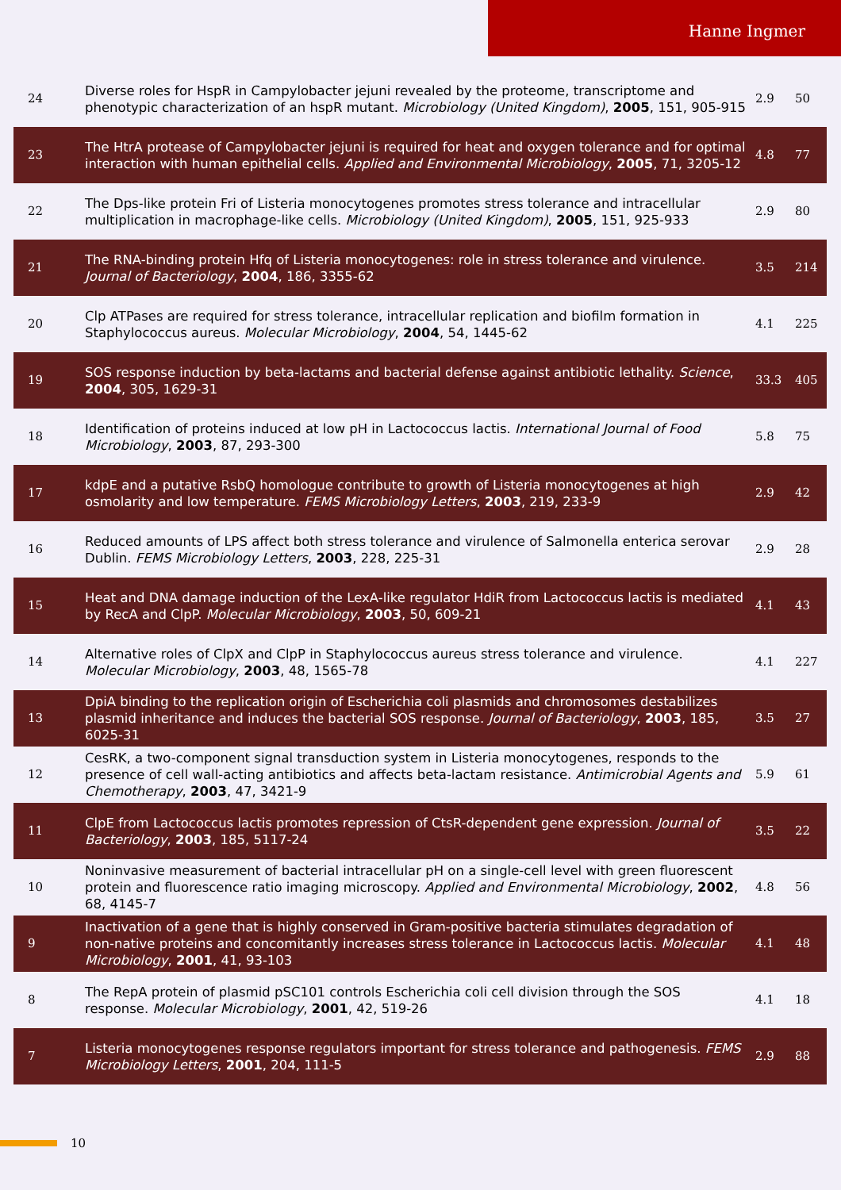Hanne Ingmer
| 24 | Diverse roles for HspR in Campylobacter jejuni revealed by the proteome, transcriptome and phenotypic characterization of an hspR mutant. Microbiology (United Kingdom) , 2005 , 151, 905-915 | 2.9 | 50 |
| 23 | The HtrA protease of Campylobacter jejuni is required for heat and oxygen tolerance and for optimal interaction with human epithelial cells. Applied and Environmental Microbiology , 2005 , 71, 3205-12 | 4.8 | 77 |
| 22 | The Dps-like protein Fri of Listeria monocytogenes promotes stress tolerance and intracellular multiplication in macrophage-like cells. Microbiology (United Kingdom) , 2005 , 151, 925-933 | 2.9 | 80 |
| 21 | The RNA-binding protein Hfq of Listeria monocytogenes: role in stress tolerance and virulence. Journal of Bacteriology , 2004 , 186, 3355-62 | 3.5 | 214 |
| 20 | Clp ATPases are required for stress tolerance, intracellular replication and biofilm formation in Staphylococcus aureus. Molecular Microbiology , 2004 , 54, 1445-62 | 4.1 | 225 |
| 19 | SOS response induction by beta-lactams and bacterial defense against antibiotic lethality. Science , 2004 , 305, 1629-31 | 33.3 | 405 |
| 18 | Identification of proteins induced at low pH in Lactococcus lactis. International Journal of Food Microbiology , 2003 , 87, 293-300 | 5.8 | 75 |
| 17 | kdpE and a putative RsbQ homologue contribute to growth of Listeria monocytogenes at high osmolarity and low temperature. FEMS Microbiology Letters , 2003 , 219, 233-9 | 2.9 | 42 |
| 16 | Reduced amounts of LPS affect both stress tolerance and virulence of Salmonella enterica serovar Dublin. FEMS Microbiology Letters , 2003 , 228, 225-31 | 2.9 | 28 |
| 15 | Heat and DNA damage induction of the LexA-like regulator HdiR from Lactococcus lactis is mediated by RecA and ClpP. Molecular Microbiology , 2003 , 50, 609-21 | 4.1 | 43 |
| 14 | Alternative roles of ClpX and ClpP in Staphylococcus aureus stress tolerance and virulence. Molecular Microbiology , 2003 , 48, 1565-78 | 4.1 | 227 |
| 13 | DpiA binding to the replication origin of Escherichia coli plasmids and chromosomes destabilizes plasmid inheritance and induces the bacterial SOS response. Journal of Bacteriology , 2003 , 185, 6025-31 | 3.5 | 27 |
| 12 | CesRK, a two-component signal transduction system in Listeria monocytogenes, responds to the presence of cell wall-acting antibiotics and affects beta-lactam resistance. Antimicrobial Agents and Chemotherapy , 2003 , 47, 3421-9 | 5.9 | 61 |
| 11 | ClpE from Lactococcus lactis promotes repression of CtsR-dependent gene expression. Journal of Bacteriology , 2003 , 185, 5117-24 | 3.5 | 22 |
| 10 | Noninvasive measurement of bacterial intracellular pH on a single-cell level with green fluorescent protein and fluorescence ratio imaging microscopy. Applied and Environmental Microbiology , 2002 , 68, 4145-7 | 4.8 | 56 |
| 9 | Inactivation of a gene that is highly conserved in Gram-positive bacteria stimulates degradation of non-native proteins and concomitantly increases stress tolerance in Lactococcus lactis. Molecular Microbiology , 2001 , 41, 93-103 | 4.1 | 48 |
| 8 | The RepA protein of plasmid pSC101 controls Escherichia coli cell division through the SOS response. Molecular Microbiology , 2001 , 42, 519-26 | 4.1 | 18 |
| 7 | Listeria monocytogenes response regulators important for stress tolerance and pathogenesis. FEMS Microbiology Letters , 2001 , 204, 111-5 | 2.9 | 88 |
10